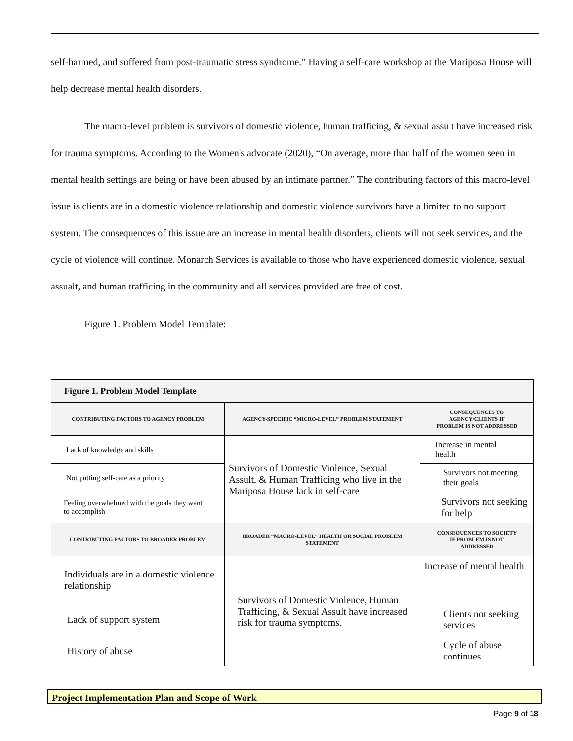self-harmed, and suffered from post-traumatic stress syndrome.” Having a self-care workshop at the Mariposa House will help decrease mental health disorders.
The macro-level problem is survivors of domestic violence, human trafficing, & sexual assult have increased risk for trauma symptoms. According to the Women's advocate (2020), “On average, more than half of the women seen in mental health settings are being or have been abused by an intimate partner.” The contributing factors of this macro-level issue is clients are in a domestic violence relationship and domestic violence survivors have a limited to no support system. The consequences of this issue are an increase in mental health disorders, clients will not seek services, and the cycle of violence will continue. Monarch Services is available to those who have experienced domestic violence, sexual assualt, and human trafficing in the community and all services provided are free of cost.
Figure 1. Problem Model Template:
| Figure 1. Problem Model Template | | |
| --- | --- | --- |
| CONTRIBUTING FACTORS TO AGENCY PROBLEM | AGENCY-SPECIFIC “MICRO-LEVEL” PROBLEM STATEMENT | CONSEQUENCES TO AGENCY/CLIENTS IF PROBLEM IS NOT ADDRESSED |
| Lack of knowledge and skills | Survivors of Domestic Violence, Sexual Assult, & Human Trafficing who live in the Mariposa House lack in self-care | Increase in mental health |
| Not putting self-care as a priority | | Survivors not meeting their goals |
| Feeling overwhelmed with the goals they want to accomplish | | Survivors not seeking for help |
| CONTRIBUTING FACTORS TO BROADER PROBLEM | BROADER “MACRO-LEVEL” HEALTH OR SOCIAL PROBLEM STATEMENT | CONSEQUENCES TO SOCIETY IF PROBLEM IS NOT ADDRESSED |
| Individuals are in a domestic violence relationship | Survivors of Domestic Violence, Human Trafficing, & Sexual Assult have increased risk for trauma symptoms. | Increase of mental health |
| Lack of support system | | Clients not seeking services |
| History of abuse | | Cycle of abuse continues |
Project Implementation Plan and Scope of Work
Page 9 of 18